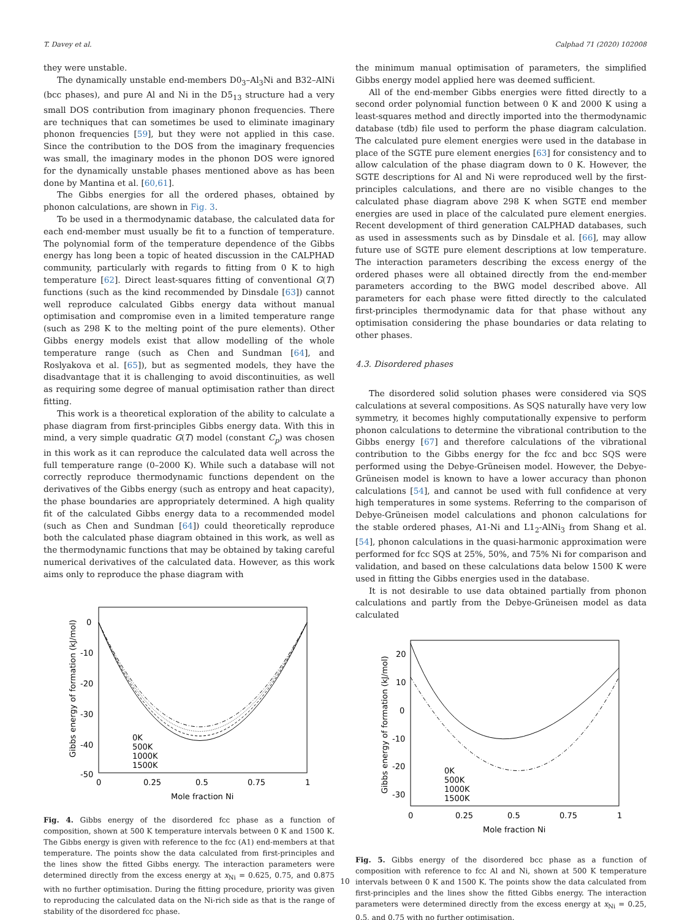T. Davey et al. Calphad 71 (2020) 102008
they were unstable.
The dynamically unstable end-members D0<sub>3</sub>–Al<sub>3</sub>Ni and B32–AlNi (bcc phases), and pure Al and Ni in the D5<sub>13</sub> structure had a very small DOS contribution from imaginary phonon frequencies. There are techniques that can sometimes be used to eliminate imaginary phonon frequencies [59], but they were not applied in this case. Since the contribution to the DOS from the imaginary frequencies was small, the imaginary modes in the phonon DOS were ignored for the dynamically unstable phases mentioned above as has been done by Mantina et al. [60,61].
The Gibbs energies for all the ordered phases, obtained by phonon calculations, are shown in Fig. 3.
To be used in a thermodynamic database, the calculated data for each end-member must usually be fit to a function of temperature. The polynomial form of the temperature dependence of the Gibbs energy has long been a topic of heated discussion in the CALPHAD community, particularly with regards to fitting from 0 K to high temperature [62]. Direct least-squares fitting of conventional G(T) functions (such as the kind recommended by Dinsdale [63]) cannot well reproduce calculated Gibbs energy data without manual optimisation and compromise even in a limited temperature range (such as 298 K to the melting point of the pure elements). Other Gibbs energy models exist that allow modelling of the whole temperature range (such as Chen and Sundman [64], and Roslyakova et al. [65]), but as segmented models, they have the disadvantage that it is challenging to avoid discontinuities, as well as requiring some degree of manual optimisation rather than direct fitting.
This work is a theoretical exploration of the ability to calculate a phase diagram from first-principles Gibbs energy data. With this in mind, a very simple quadratic G(T) model (constant C<sub>p</sub>) was chosen in this work as it can reproduce the calculated data well across the full temperature range (0–2000 K). While such a database will not correctly reproduce thermodynamic functions dependent on the derivatives of the Gibbs energy (such as entropy and heat capacity), the phase boundaries are appropriately determined. A high quality fit of the calculated Gibbs energy data to a recommended model (such as Chen and Sundman [64]) could theoretically reproduce both the calculated phase diagram obtained in this work, as well as the thermodynamic functions that may be obtained by taking careful numerical derivatives of the calculated data. However, as this work aims only to reproduce the phase diagram with
0
-10
-20
-30
-40
-50
0
0.25
0.5
0.75
1
Mole fraction Ni
Gibbs energy of formation (kJ/mol)
0K
500K
1000K
1500K
Fig. 4. Gibbs energy of the disordered fcc phase as a function of composition, shown at 500 K temperature intervals between 0 K and 1500 K. The Gibbs energy is given with reference to the fcc (A1) end-members at that temperature. The points show the data calculated from first-principles and the lines show the fitted Gibbs energy. The interaction parameters were determined directly from the excess energy at x<sub>Ni</sub> = 0.625, 0.75, and 0.875 with no further optimisation. During the fitting procedure, priority was given to reproducing the calculated data on the Ni-rich side as that is the range of stability of the disordered fcc phase.
the minimum manual optimisation of parameters, the simplified Gibbs energy model applied here was deemed sufficient.
All of the end-member Gibbs energies were fitted directly to a second order polynomial function between 0 K and 2000 K using a least-squares method and directly imported into the thermodynamic database (tdb) file used to perform the phase diagram calculation. The calculated pure element energies were used in the database in place of the SGTE pure element energies [63] for consistency and to allow calculation of the phase diagram down to 0 K. However, the SGTE descriptions for Al and Ni were reproduced well by the first-principles calculations, and there are no visible changes to the calculated phase diagram above 298 K when SGTE end member energies are used in place of the calculated pure element energies. Recent development of third generation CALPHAD databases, such as used in assessments such as by Dinsdale et al. [66], may allow future use of SGTE pure element descriptions at low temperature. The interaction parameters describing the excess energy of the ordered phases were all obtained directly from the end-member parameters according to the BWG model described above. All parameters for each phase were fitted directly to the calculated first-principles thermodynamic data for that phase without any optimisation considering the phase boundaries or data relating to other phases.
4.3. Disordered phases
The disordered solid solution phases were considered via SQS calculations at several compositions. As SQS naturally have very low symmetry, it becomes highly computationally expensive to perform phonon calculations to determine the vibrational contribution to the Gibbs energy [67] and therefore calculations of the vibrational contribution to the Gibbs energy for the fcc and bcc SQS were performed using the Debye-Grüneisen model. However, the Debye-Grüneisen model is known to have a lower accuracy than phonon calculations [54], and cannot be used with full confidence at very high temperatures in some systems. Referring to the comparison of Debye-Grüneisen model calculations and phonon calculations for the stable ordered phases, A1-Ni and L1<sub>2</sub>-AlNi<sub>3</sub> from Shang et al. [54], phonon calculations in the quasi-harmonic approximation were performed for fcc SQS at 25%, 50%, and 75% Ni for comparison and validation, and based on these calculations data below 1500 K were used in fitting the Gibbs energies used in the database.
It is not desirable to use data obtained partially from phonon calculations and partly from the Debye-Grüneisen model as data calculated
20
10
0
-10
-20
-30
0
0.25
0.5
0.75
1
Mole fraction Ni
Gibbs energy of formation (kJ/mol)
0K
500K
1000K
1500K
Fig. 5. Gibbs energy of the disordered bcc phase as a function of composition with reference to fcc Al and Ni, shown at 500 K temperature intervals between 0 K and 1500 K. The points show the data calculated from first-principles and the lines show the fitted Gibbs energy. The interaction parameters were determined directly from the excess energy at x<sub>Ni</sub> = 0.25, 0.5, and 0.75 with no further optimisation.
10